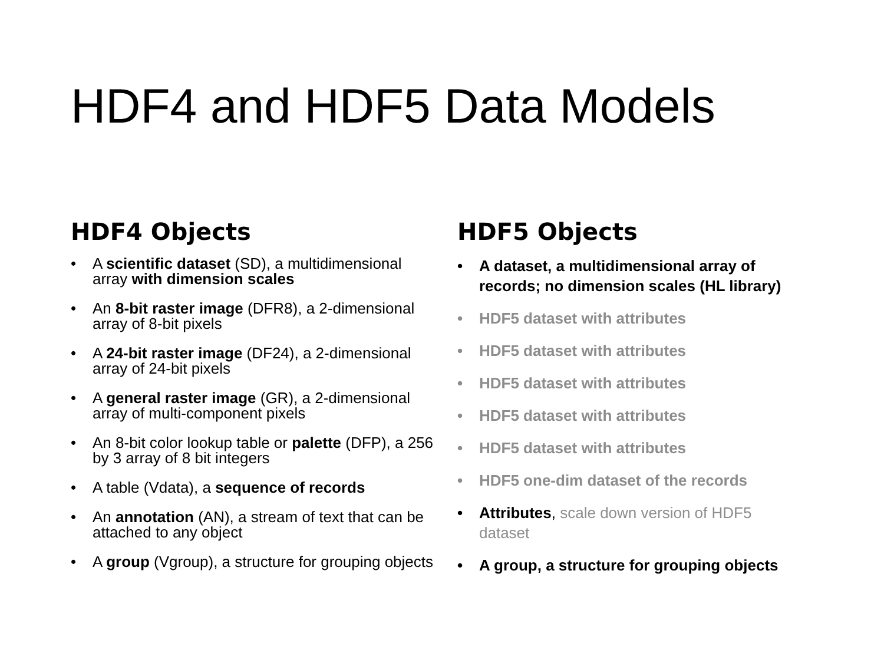HDF4 and HDF5 Data Models
HDF4 Objects
• A scientific dataset (SD), a multidimensional array with dimension scales
• An 8-bit raster image (DFR8), a 2-dimensional array of 8-bit pixels
• A 24-bit raster image (DF24), a 2-dimensional array of 24-bit pixels
• A general raster image (GR), a 2-dimensional array of multi-component pixels
• An 8-bit color lookup table or palette (DFP), a 256 by 3 array of 8 bit integers
• A table (Vdata), a sequence of records
• An annotation (AN), a stream of text that can be attached to any object
• A group (Vgroup), a structure for grouping objects
HDF5 Objects
• A dataset, a multidimensional array of records; no dimension scales (HL library)
• HDF5 dataset with attributes
• HDF5 dataset with attributes
• HDF5 dataset with attributes
• HDF5 dataset with attributes
• HDF5 dataset with attributes
• HDF5 one-dim dataset of the records
• Attributes, scale down version of HDF5 dataset
• A group, a structure for grouping objects